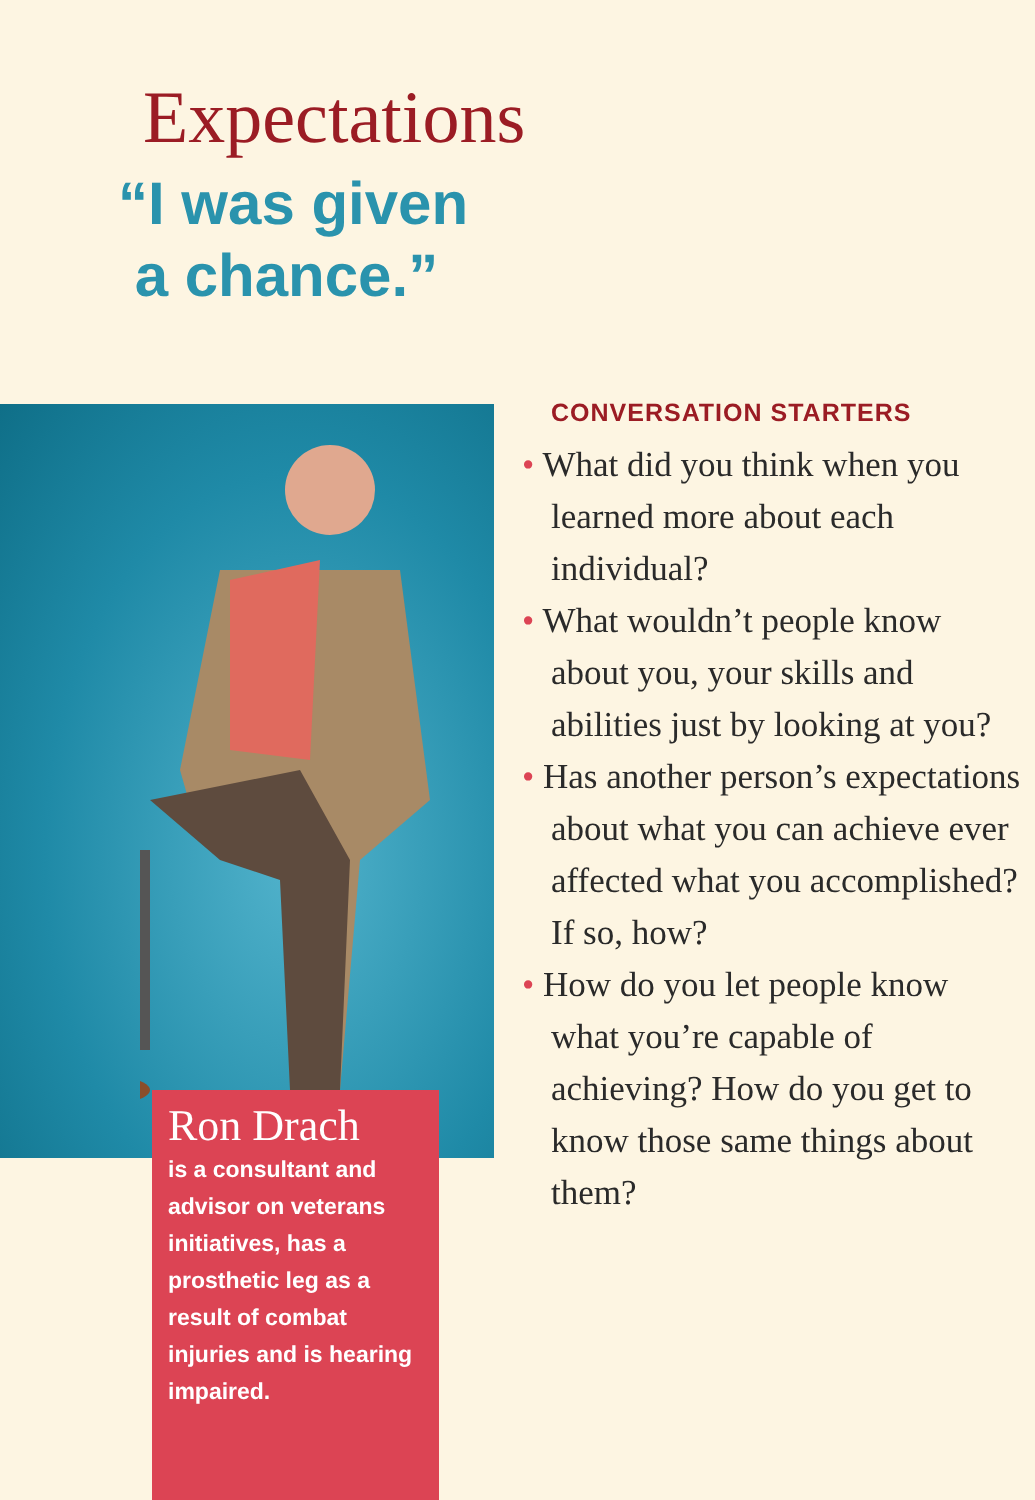Expectations
“I was given
a chance.”
Ron Drach
is a consultant and advisor on veterans initiatives, has a prosthetic leg as a result of combat injuries and is hearing impaired.
CONVERSATION STARTERS
• What did you think when you learned more about each individual?
• What wouldn’t people know about you, your skills and abilities just by looking at you?
• Has another person’s expectations about what you can achieve ever affected what you accomplished? If so, how?
• How do you let people know what you’re capable of achieving? How do you get to know those same things about them?